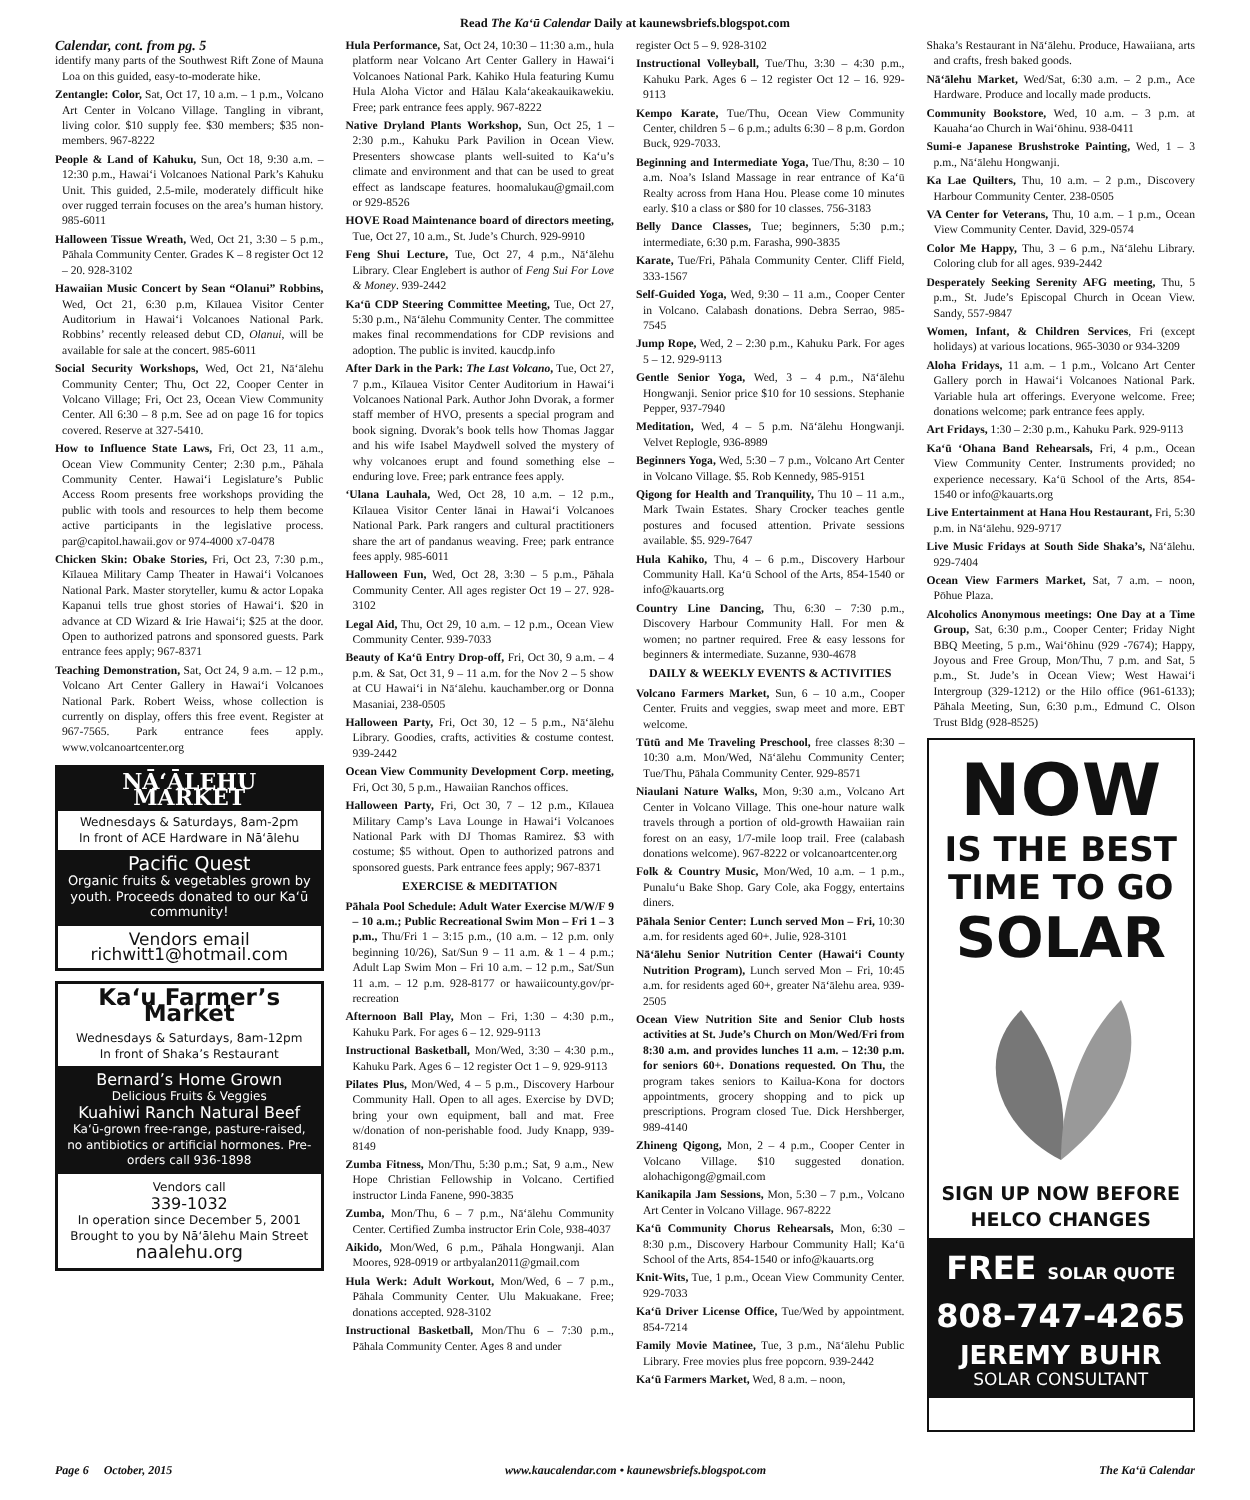Read The Ka‘ū Calendar Daily at kaunewsbriefs.blogspot.com
Calendar, cont. from pg. 5
identify many parts of the Southwest Rift Zone of Mauna Loa on this guided, easy-to-moderate hike.
Zentangle: Color, Sat, Oct 17, 10 a.m. – 1 p.m., Volcano Art Center in Volcano Village. Tangling in vibrant, living color. $10 supply fee. $30 members; $35 non-members. 967-8222
People & Land of Kahuku, Sun, Oct 18, 9:30 a.m. – 12:30 p.m., Hawai‘i Volcanoes National Park’s Kahuku Unit. This guided, 2.5-mile, moderately difficult hike over rugged terrain focuses on the area’s human history. 985-6011
Halloween Tissue Wreath, Wed, Oct 21, 3:30 – 5 p.m., Pāhala Community Center. Grades K – 8 register Oct 12 – 20. 928-3102
Hawaiian Music Concert by Sean “Olanui” Robbins, Wed, Oct 21, 6:30 p.m, Kīlauea Visitor Center Auditorium in Hawai‘i Volcanoes National Park. Robbins’ recently released debut CD, Olanui, will be available for sale at the concert. 985-6011
Social Security Workshops, Wed, Oct 21, Nā‘ālehu Community Center; Thu, Oct 22, Cooper Center in Volcano Village; Fri, Oct 23, Ocean View Community Center. All 6:30 – 8 p.m. See ad on page 16 for topics covered. Reserve at 327-5410.
How to Influence State Laws, Fri, Oct 23, 11 a.m., Ocean View Community Center; 2:30 p.m., Pāhala Community Center. Hawai‘i Legislature’s Public Access Room presents free workshops providing the public with tools and resources to help them become active participants in the legislative process. par@capitol.hawaii.gov or 974-4000 x7-0478
Chicken Skin: Obake Stories, Fri, Oct 23, 7:30 p.m., Kīlauea Military Camp Theater in Hawai‘i Volcanoes National Park. Master storyteller, kumu & actor Lopaka Kapanui tells true ghost stories of Hawai‘i. $20 in advance at CD Wizard & Irie Hawai‘i; $25 at the door. Open to authorized patrons and sponsored guests. Park entrance fees apply; 967-8371
Teaching Demonstration, Sat, Oct 24, 9 a.m. – 12 p.m., Volcano Art Center Gallery in Hawai‘i Volcanoes National Park. Robert Weiss, whose collection is currently on display, offers this free event. Register at 967-7565. Park entrance fees apply. www.volcanoartcenter.org
NĀ‘ĀLEHU MARKET
Wednesdays & Saturdays, 8am-2pm
In front of ACE Hardware in Nā‘ālehu
Pacific Quest
Organic fruits & vegetables grown by youth. Proceeds donated to our Ka‘ū community!
Vendors email
richwitt1@hotmail.com
Ka‘u Farmer’s Market
Wednesdays & Saturdays, 8am-12pm
In front of Shaka’s Restaurant
Bernard’s Home Grown
Delicious Fruits & Veggies
Kuahiwi Ranch Natural Beef
Ka‘ū-grown free-range, pasture-raised, no antibiotics or artificial hormones. Pre-orders call 936-1898
Vendors call
339-1032
In operation since December 5, 2001
Brought to you by Nā‘ālehu Main Street
naalehu.org
Hula Performance, Sat, Oct 24, 10:30 – 11:30 a.m., hula platform near Volcano Art Center Gallery in Hawai‘i Volcanoes National Park. Kahiko Hula featuring Kumu Hula Aloha Victor and Hālau Kala‘akeakauikawekiu. Free; park entrance fees apply. 967-8222
Native Dryland Plants Workshop, Sun, Oct 25, 1 – 2:30 p.m., Kahuku Park Pavilion in Ocean View. Presenters showcase plants well-suited to Ka‘u’s climate and environment and that can be used to great effect as landscape features. hoomalukau@gmail.com or 929-8526
HOVE Road Maintenance board of directors meeting, Tue, Oct 27, 10 a.m., St. Jude’s Church. 929-9910
Feng Shui Lecture, Tue, Oct 27, 4 p.m., Nā‘ālehu Library. Clear Englebert is author of Feng Sui For Love & Money. 939-2442
Ka‘ū CDP Steering Committee Meeting, Tue, Oct 27, 5:30 p.m., Nā‘ālehu Community Center. The committee makes final recommendations for CDP revisions and adoption. The public is invited. kaucdp.info
After Dark in the Park: The Last Volcano, Tue, Oct 27, 7 p.m., Kīlauea Visitor Center Auditorium in Hawai‘i Volcanoes National Park. Author John Dvorak, a former staff member of HVO, presents a special program and book signing. Dvorak’s book tells how Thomas Jaggar and his wife Isabel Maydwell solved the mystery of why volcanoes erupt and found something else – enduring love. Free; park entrance fees apply.
‘Ulana Lauhala, Wed, Oct 28, 10 a.m. – 12 p.m., Kīlauea Visitor Center lānai in Hawai‘i Volcanoes National Park. Park rangers and cultural practitioners share the art of pandanus weaving. Free; park entrance fees apply. 985-6011
Halloween Fun, Wed, Oct 28, 3:30 – 5 p.m., Pāhala Community Center. All ages register Oct 19 – 27. 928-3102
Legal Aid, Thu, Oct 29, 10 a.m. – 12 p.m., Ocean View Community Center. 939-7033
Beauty of Ka‘ū Entry Drop-off, Fri, Oct 30, 9 a.m. – 4 p.m. & Sat, Oct 31, 9 – 11 a.m. for the Nov 2 – 5 show at CU Hawai‘i in Nā‘ālehu. kauchamber.org or Donna Masaniai, 238-0505
Halloween Party, Fri, Oct 30, 12 – 5 p.m., Nā‘ālehu Library. Goodies, crafts, activities & costume contest. 939-2442
Ocean View Community Development Corp. meeting, Fri, Oct 30, 5 p.m., Hawaiian Ranchos offices.
Halloween Party, Fri, Oct 30, 7 – 12 p.m., Kīlauea Military Camp’s Lava Lounge in Hawai‘i Volcanoes National Park with DJ Thomas Ramirez. $3 with costume; $5 without. Open to authorized patrons and sponsored guests. Park entrance fees apply; 967-8371
EXERCISE & MEDITATION
Pāhala Pool Schedule: Adult Water Exercise M/W/F 9 – 10 a.m.; Public Recreational Swim Mon – Fri 1 – 3 p.m., Thu/Fri 1 – 3:15 p.m., (10 a.m. – 12 p.m. only beginning 10/26), Sat/Sun 9 – 11 a.m. & 1 – 4 p.m.; Adult Lap Swim Mon – Fri 10 a.m. – 12 p.m., Sat/Sun 11 a.m. – 12 p.m. 928-8177 or hawaiicounty.gov/pr-recreation
Afternoon Ball Play, Mon – Fri, 1:30 – 4:30 p.m., Kahuku Park. For ages 6 – 12. 929-9113
Instructional Basketball, Mon/Wed, 3:30 – 4:30 p.m., Kahuku Park. Ages 6 – 12 register Oct 1 – 9. 929-9113
Pilates Plus, Mon/Wed, 4 – 5 p.m., Discovery Harbour Community Hall. Open to all ages. Exercise by DVD; bring your own equipment, ball and mat. Free w/donation of non-perishable food. Judy Knapp, 939-8149
Zumba Fitness, Mon/Thu, 5:30 p.m.; Sat, 9 a.m., New Hope Christian Fellowship in Volcano. Certified instructor Linda Fanene, 990-3835
Zumba, Mon/Thu, 6 – 7 p.m., Nā‘ālehu Community Center. Certified Zumba instructor Erin Cole, 938-4037
Aikido, Mon/Wed, 6 p.m., Pāhala Hongwanji. Alan Moores, 928-0919 or artbyalan2011@gmail.com
Hula Werk: Adult Workout, Mon/Wed, 6 – 7 p.m., Pāhala Community Center. Ulu Makuakane. Free; donations accepted. 928-3102
Instructional Basketball, Mon/Thu 6 – 7:30 p.m., Pāhala Community Center. Ages 8 and under
register Oct 5 – 9. 928-3102
Instructional Volleyball, Tue/Thu, 3:30 – 4:30 p.m., Kahuku Park. Ages 6 – 12 register Oct 12 – 16. 929-9113
Kempo Karate, Tue/Thu, Ocean View Community Center, children 5 – 6 p.m.; adults 6:30 – 8 p.m. Gordon Buck, 929-7033.
Beginning and Intermediate Yoga, Tue/Thu, 8:30 – 10 a.m. Noa’s Island Massage in rear entrance of Ka‘ū Realty across from Hana Hou. Please come 10 minutes early. $10 a class or $80 for 10 classes. 756-3183
Belly Dance Classes, Tue; beginners, 5:30 p.m.; intermediate, 6:30 p.m. Farasha, 990-3835
Karate, Tue/Fri, Pāhala Community Center. Cliff Field, 333-1567
Self-Guided Yoga, Wed, 9:30 – 11 a.m., Cooper Center in Volcano. Calabash donations. Debra Serrao, 985-7545
Jump Rope, Wed, 2 – 2:30 p.m., Kahuku Park. For ages 5 – 12. 929-9113
Gentle Senior Yoga, Wed, 3 – 4 p.m., Nā‘ālehu Hongwanji. Senior price $10 for 10 sessions. Stephanie Pepper, 937-7940
Meditation, Wed, 4 – 5 p.m. Nā‘ālehu Hongwanji. Velvet Replogle, 936-8989
Beginners Yoga, Wed, 5:30 – 7 p.m., Volcano Art Center in Volcano Village. $5. Rob Kennedy, 985-9151
Qigong for Health and Tranquility, Thu 10 – 11 a.m., Mark Twain Estates. Shary Crocker teaches gentle postures and focused attention. Private sessions available. $5. 929-7647
Hula Kahiko, Thu, 4 – 6 p.m., Discovery Harbour Community Hall. Ka‘ū School of the Arts, 854-1540 or info@kauarts.org
Country Line Dancing, Thu, 6:30 – 7:30 p.m., Discovery Harbour Community Hall. For men & women; no partner required. Free & easy lessons for beginners & intermediate. Suzanne, 930-4678
DAILY & WEEKLY EVENTS & ACTIVITIES
Volcano Farmers Market, Sun, 6 – 10 a.m., Cooper Center. Fruits and veggies, swap meet and more. EBT welcome.
Tūtū and Me Traveling Preschool, free classes 8:30 – 10:30 a.m. Mon/Wed, Nā‘ālehu Community Center; Tue/Thu, Pāhala Community Center. 929-8571
Niaulani Nature Walks, Mon, 9:30 a.m., Volcano Art Center in Volcano Village. This one-hour nature walk travels through a portion of old-growth Hawaiian rain forest on an easy, 1/7-mile loop trail. Free (calabash donations welcome). 967-8222 or volcanoartcenter.org
Folk & Country Music, Mon/Wed, 10 a.m. – 1 p.m., Punalu‘u Bake Shop. Gary Cole, aka Foggy, entertains diners.
Pāhala Senior Center: Lunch served Mon – Fri, 10:30 a.m. for residents aged 60+. Julie, 928-3101
Nā‘ālehu Senior Nutrition Center (Hawai‘i County Nutrition Program), Lunch served Mon – Fri, 10:45 a.m. for residents aged 60+, greater Nā‘ālehu area. 939-2505
Ocean View Nutrition Site and Senior Club hosts activities at St. Jude’s Church on Mon/Wed/Fri from 8:30 a.m. and provides lunches 11 a.m. – 12:30 p.m. for seniors 60+. Donations requested. On Thu, the program takes seniors to Kailua-Kona for doctors appointments, grocery shopping and to pick up prescriptions. Program closed Tue. Dick Hershberger, 989-4140
Zhineng Qigong, Mon, 2 – 4 p.m., Cooper Center in Volcano Village. $10 suggested donation. alohachigong@gmail.com
Kanikapila Jam Sessions, Mon, 5:30 – 7 p.m., Volcano Art Center in Volcano Village. 967-8222
Ka‘ū Community Chorus Rehearsals, Mon, 6:30 – 8:30 p.m., Discovery Harbour Community Hall; Ka‘ū School of the Arts, 854-1540 or info@kauarts.org
Knit-Wits, Tue, 1 p.m., Ocean View Community Center. 929-7033
Ka‘ū Driver License Office, Tue/Wed by appointment. 854-7214
Family Movie Matinee, Tue, 3 p.m., Nā‘ālehu Public Library. Free movies plus free popcorn. 939-2442
Ka‘ū Farmers Market, Wed, 8 a.m. – noon,
Shaka’s Restaurant in Nā‘ālehu. Produce, Hawaiiana, arts and crafts, fresh baked goods.
Nā‘ālehu Market, Wed/Sat, 6:30 a.m. – 2 p.m., Ace Hardware. Produce and locally made products.
Community Bookstore, Wed, 10 a.m. – 3 p.m. at Kauaha‘ao Church in Wai‘ōhinu. 938-0411
Sumi-e Japanese Brushstroke Painting, Wed, 1 – 3 p.m., Nā‘ālehu Hongwanji.
Ka Lae Quilters, Thu, 10 a.m. – 2 p.m., Discovery Harbour Community Center. 238-0505
VA Center for Veterans, Thu, 10 a.m. – 1 p.m., Ocean View Community Center. David, 329-0574
Color Me Happy, Thu, 3 – 6 p.m., Nā‘ālehu Library. Coloring club for all ages. 939-2442
Desperately Seeking Serenity AFG meeting, Thu, 5 p.m., St. Jude’s Episcopal Church in Ocean View. Sandy, 557-9847
Women, Infant, & Children Services, Fri (except holidays) at various locations. 965-3030 or 934-3209
Aloha Fridays, 11 a.m. – 1 p.m., Volcano Art Center Gallery porch in Hawai‘i Volcanoes National Park. Variable hula art offerings. Everyone welcome. Free; donations welcome; park entrance fees apply.
Art Fridays, 1:30 – 2:30 p.m., Kahuku Park. 929-9113
Ka‘ū ‘Ohana Band Rehearsals, Fri, 4 p.m., Ocean View Community Center. Instruments provided; no experience necessary. Ka‘ū School of the Arts, 854-1540 or info@kauarts.org
Live Entertainment at Hana Hou Restaurant, Fri, 5:30 p.m. in Nā‘ālehu. 929-9717
Live Music Fridays at South Side Shaka’s, Nā‘ālehu. 929-7404
Ocean View Farmers Market, Sat, 7 a.m. – noon, Pōhue Plaza.
Alcoholics Anonymous meetings: One Day at a Time Group, Sat, 6:30 p.m., Cooper Center; Friday Night BBQ Meeting, 5 p.m., Wai‘ōhinu (929 -7674); Happy, Joyous and Free Group, Mon/Thu, 7 p.m. and Sat, 5 p.m., St. Jude’s in Ocean View; West Hawai‘i Intergroup (329-1212) or the Hilo office (961-6133); Pāhala Meeting, Sun, 6:30 p.m., Edmund C. Olson Trust Bldg (928-8525)
NOW
IS THE BEST
TIME TO GO
SOLAR
SIGN UP NOW BEFORE
HELCO CHANGES
FREE SOLAR QUOTE
808-747-4265
JEREMY BUHR
SOLAR CONSULTANT
Page 6 October, 2015 www.kaucalendar.com • kaunewsbriefs.blogspot.com The Ka‘ū Calendar